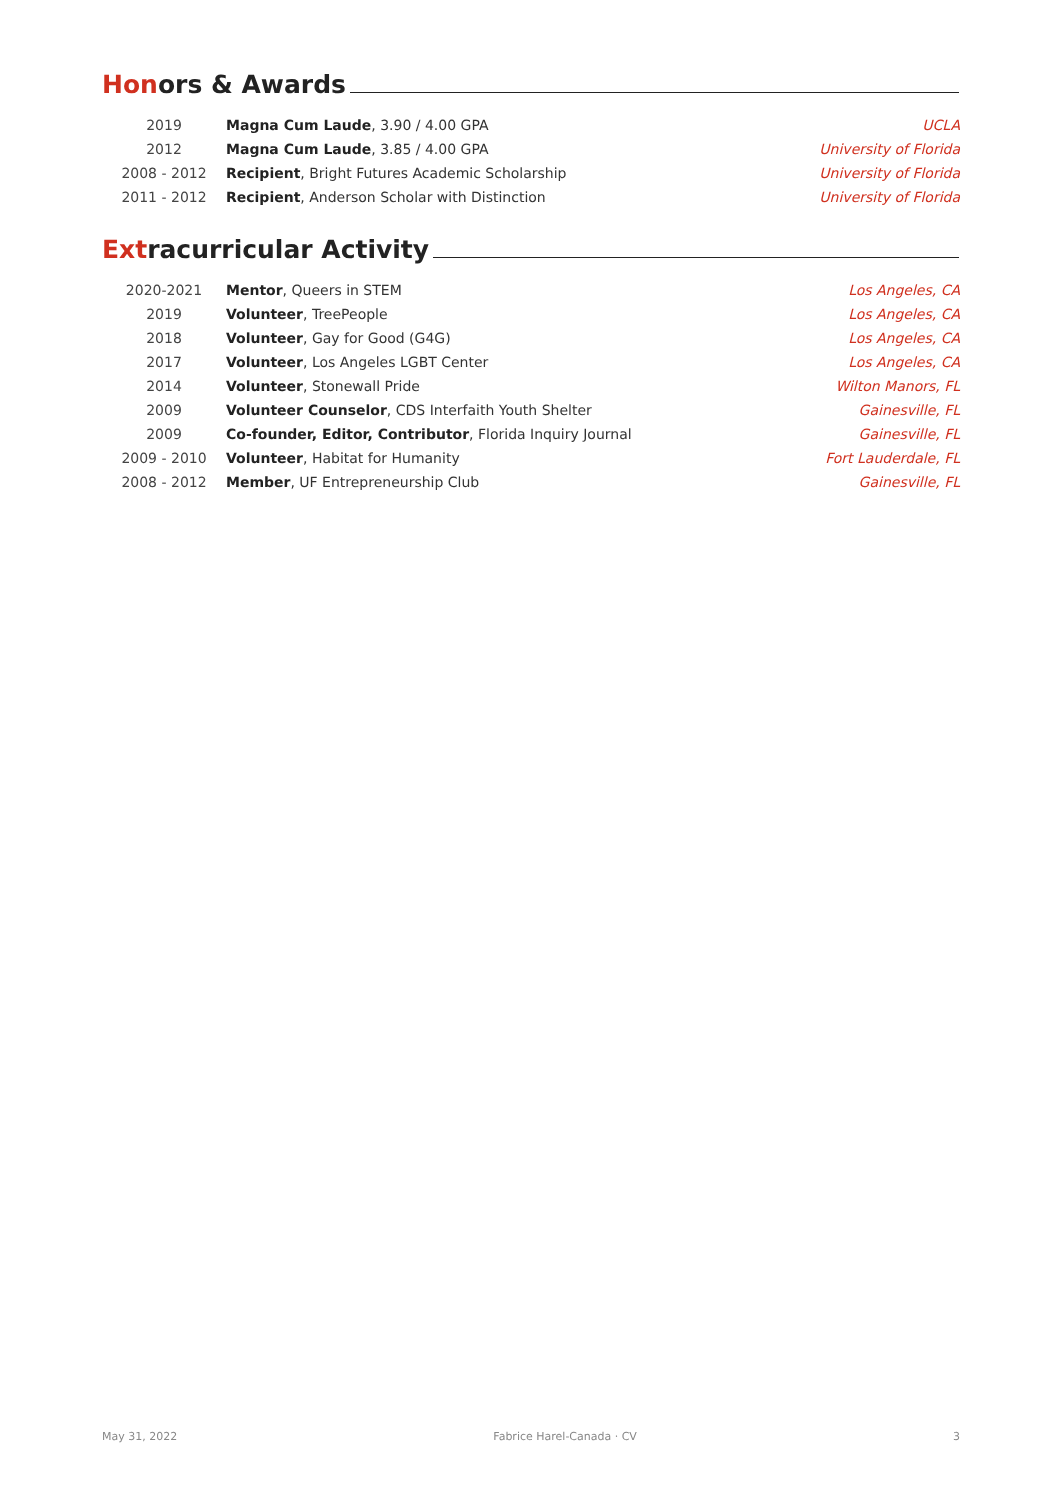Honors & Awards
| 2019 | Magna Cum Laude , 3.90 / 4.00 GPA | UCLA |
| 2012 | Magna Cum Laude , 3.85 / 4.00 GPA | University of Florida |
| 2008 - 2012 | Recipient , Bright Futures Academic Scholarship | University of Florida |
| 2011 - 2012 | Recipient , Anderson Scholar with Distinction | University of Florida |
Extracurricular Activity
| 2020-2021 | Mentor , Queers in STEM | Los Angeles, CA |
| 2019 | Volunteer , TreePeople | Los Angeles, CA |
| 2018 | Volunteer , Gay for Good (G4G) | Los Angeles, CA |
| 2017 | Volunteer , Los Angeles LGBT Center | Los Angeles, CA |
| 2014 | Volunteer , Stonewall Pride | Wilton Manors, FL |
| 2009 | Volunteer Counselor , CDS Interfaith Youth Shelter | Gainesville, FL |
| 2009 | Co-founder, Editor, Contributor , Florida Inquiry Journal | Gainesville, FL |
| 2009 - 2010 | Volunteer , Habitat for Humanity | Fort Lauderdale, FL |
| 2008 - 2012 | Member , UF Entrepreneurship Club | Gainesville, FL |
May 31, 2022 Fabrice Harel-Canada · CV 3